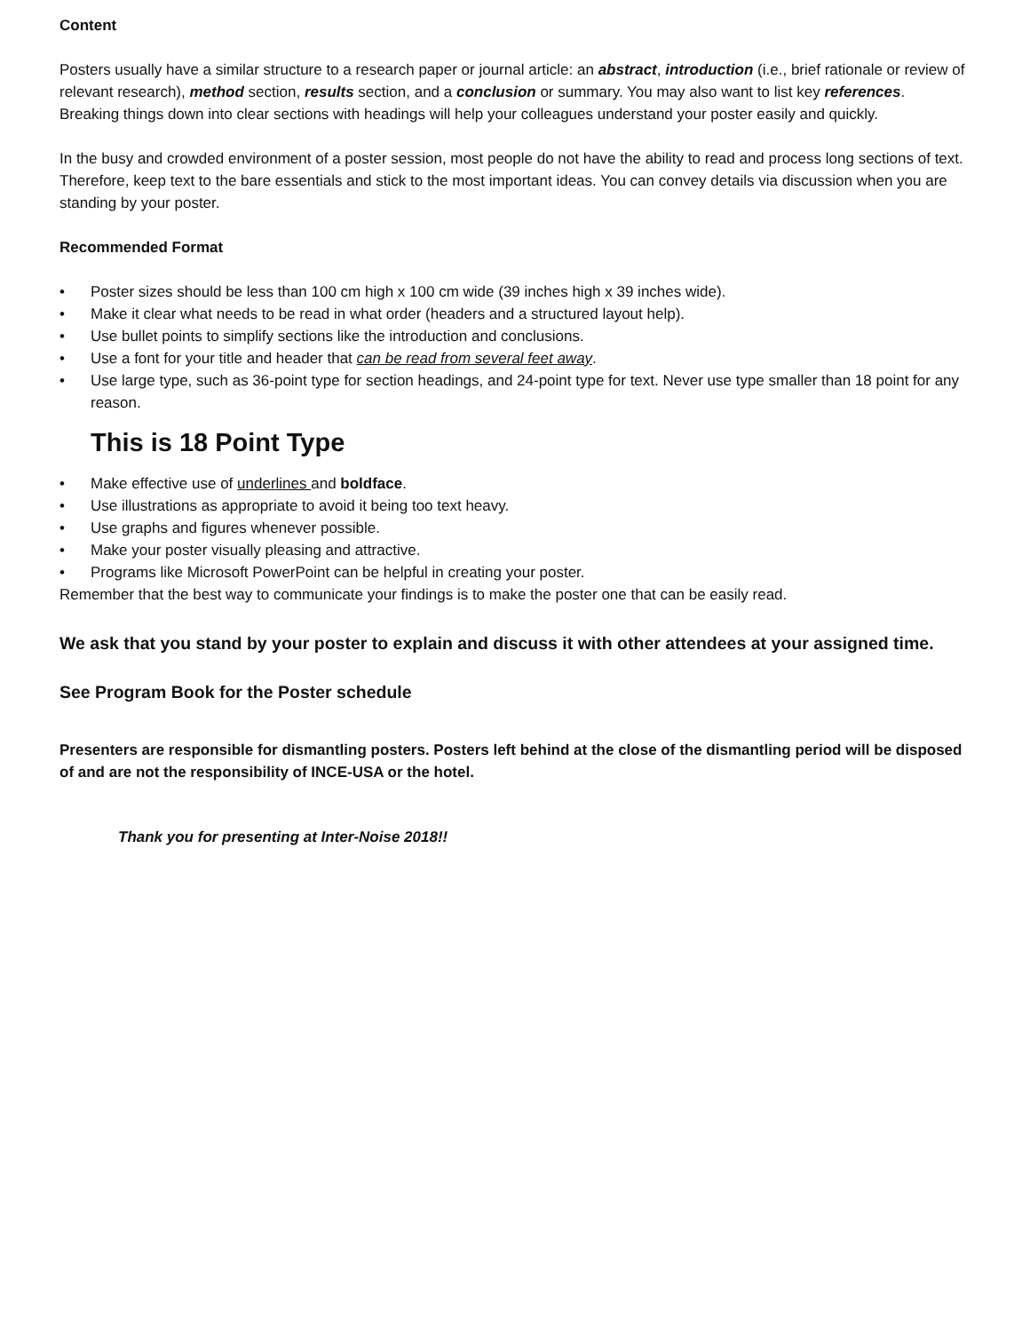Content
Posters usually have a similar structure to a research paper or journal article: an abstract, introduction (i.e., brief rationale or review of relevant research), method section, results section, and a conclusion or summary. You may also want to list key references. Breaking things down into clear sections with headings will help your colleagues understand your poster easily and quickly.
In the busy and crowded environment of a poster session, most people do not have the ability to read and process long sections of text. Therefore, keep text to the bare essentials and stick to the most important ideas. You can convey details via discussion when you are standing by your poster.
Recommended Format
• Poster sizes should be less than 100 cm high x 100 cm wide (39 inches high x 39 inches wide).
• Make it clear what needs to be read in what order (headers and a structured layout help).
• Use bullet points to simplify sections like the introduction and conclusions.
• Use a font for your title and header that can be read from several feet away.
• Use large type, such as 36-point type for section headings, and 24-point type for text. Never use type smaller than 18 point for any reason.
This is 18 Point Type
• Make effective use of underlines and boldface.
• Use illustrations as appropriate to avoid it being too text heavy.
• Use graphs and figures whenever possible.
• Make your poster visually pleasing and attractive.
• Programs like Microsoft PowerPoint can be helpful in creating your poster.
Remember that the best way to communicate your findings is to make the poster one that can be easily read.
We ask that you stand by your poster to explain and discuss it with other attendees at your assigned time.
See Program Book for the Poster schedule
Presenters are responsible for dismantling posters. Posters left behind at the close of the dismantling period will be disposed of and are not the responsibility of INCE-USA or the hotel.
Thank you for presenting at Inter-Noise 2018!!